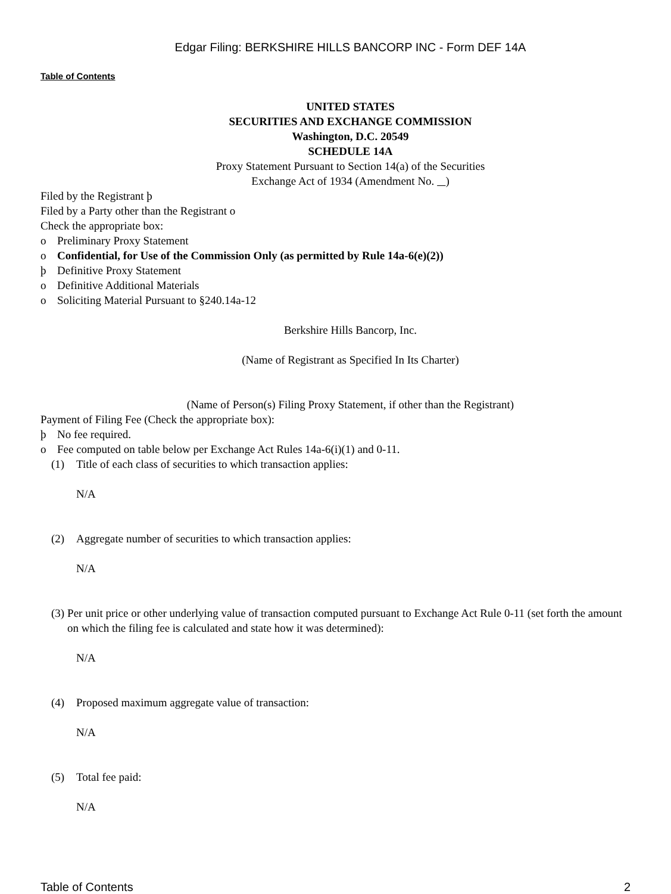Edgar Filing: BERKSHIRE HILLS BANCORP INC - Form DEF 14A
Table of Contents
UNITED STATES
SECURITIES AND EXCHANGE COMMISSION
Washington, D.C. 20549
SCHEDULE 14A
Proxy Statement Pursuant to Section 14(a) of the Securities
Exchange Act of 1934 (Amendment No. )
Filed by the Registrant þ
Filed by a Party other than the Registrant o
Check the appropriate box:
o Preliminary Proxy Statement
o Confidential, for Use of the Commission Only (as permitted by Rule 14a-6(e)(2))
þ Definitive Proxy Statement
o Definitive Additional Materials
o Soliciting Material Pursuant to §240.14a-12
Berkshire Hills Bancorp, Inc.
(Name of Registrant as Specified In Its Charter)
(Name of Person(s) Filing Proxy Statement, if other than the Registrant)
Payment of Filing Fee (Check the appropriate box):
þ No fee required.
o Fee computed on table below per Exchange Act Rules 14a-6(i)(1) and 0-11.
(1) Title of each class of securities to which transaction applies:
N/A
(2) Aggregate number of securities to which transaction applies:
N/A
(3) Per unit price or other underlying value of transaction computed pursuant to Exchange Act Rule 0-11 (set forth the amount on which the filing fee is calculated and state how it was determined):
N/A
(4) Proposed maximum aggregate value of transaction:
N/A
(5) Total fee paid:
N/A
Table of Contents 2